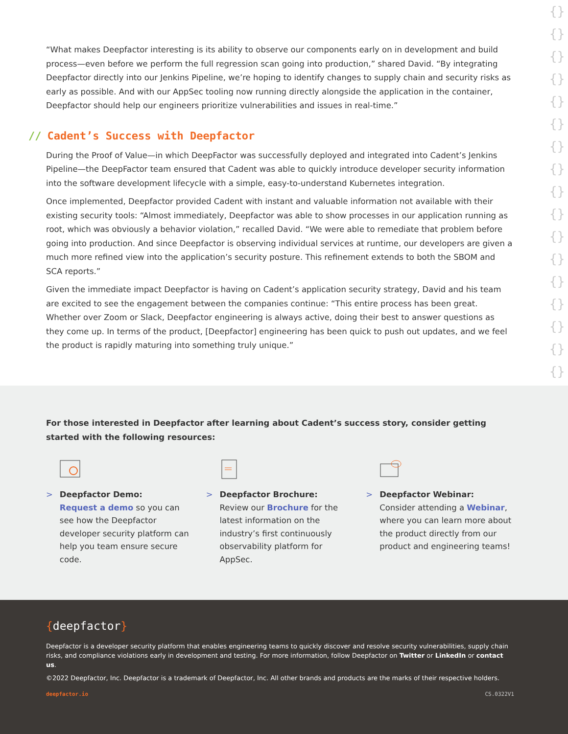{}
{}
{}
{}
{}
{}
{}
{}
{}
{}
{}
{}
{}
{}
{}
{}
{}
“What makes Deepfactor interesting is its ability to observe our components early on in development and build process—even before we perform the full regression scan going into production,” shared David. “By integrating Deepfactor directly into our Jenkins Pipeline, we’re hoping to identify changes to supply chain and security risks as early as possible. And with our AppSec tooling now running directly alongside the application in the container, Deepfactor should help our engineers prioritize vulnerabilities and issues in real-time.”
// Cadent’s Success with Deepfactor
During the Proof of Value—in which DeepFactor was successfully deployed and integrated into Cadent’s Jenkins Pipeline—the DeepFactor team ensured that Cadent was able to quickly introduce developer security information into the software development lifecycle with a simple, easy-to-understand Kubernetes integration.
Once implemented, Deepfactor provided Cadent with instant and valuable information not available with their existing security tools: “Almost immediately, Deepfactor was able to show processes in our application running as root, which was obviously a behavior violation,” recalled David. “We were able to remediate that problem before going into production. And since Deepfactor is observing individual services at runtime, our developers are given a much more refined view into the application’s security posture. This refinement extends to both the SBOM and SCA reports.”
Given the immediate impact Deepfactor is having on Cadent’s application security strategy, David and his team are excited to see the engagement between the companies continue: “This entire process has been great. Whether over Zoom or Slack, Deepfactor engineering is always active, doing their best to answer questions as they come up. In terms of the product, [Deepfactor] engineering has been quick to push out updates, and we feel the product is rapidly maturing into something truly unique.”
For those interested in Deepfactor after learning about Cadent’s success story, consider getting started with the following resources:
> Deepfactor Demo:
Request a demo so you can see how the Deepfactor developer security platform can help you team ensure secure code.
> Deepfactor Brochure:
Review our Brochure for the latest information on the industry’s first continuously observability platform for AppSec.
> Deepfactor Webinar:
Consider attending a Webinar, where you can learn more about the product directly from our product and engineering teams!
{deepfactor}
Deepfactor is a developer security platform that enables engineering teams to quickly discover and resolve security vulnerabilities, supply chain risks, and compliance violations early in development and testing. For more information, follow Deepfactor on Twitter or LinkedIn or contact us.
©2022 Deepfactor, Inc. Deepfactor is a trademark of Deepfactor, Inc. All other brands and products are the marks of their respective holders.
deepfactor.io CS.0322V1